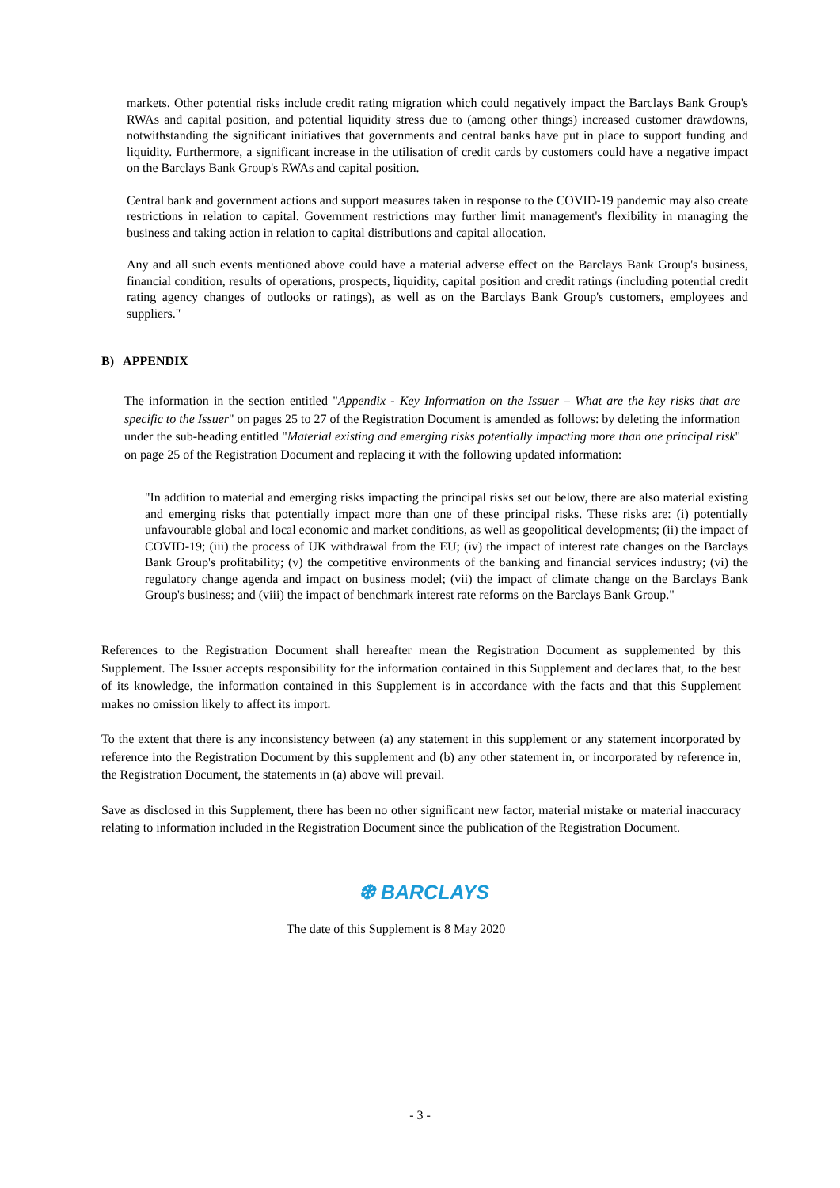markets. Other potential risks include credit rating migration which could negatively impact the Barclays Bank Group's RWAs and capital position, and potential liquidity stress due to (among other things) increased customer drawdowns, notwithstanding the significant initiatives that governments and central banks have put in place to support funding and liquidity. Furthermore, a significant increase in the utilisation of credit cards by customers could have a negative impact on the Barclays Bank Group's RWAs and capital position.
Central bank and government actions and support measures taken in response to the COVID-19 pandemic may also create restrictions in relation to capital. Government restrictions may further limit management's flexibility in managing the business and taking action in relation to capital distributions and capital allocation.
Any and all such events mentioned above could have a material adverse effect on the Barclays Bank Group's business, financial condition, results of operations, prospects, liquidity, capital position and credit ratings (including potential credit rating agency changes of outlooks or ratings), as well as on the Barclays Bank Group's customers, employees and suppliers."
B) APPENDIX
The information in the section entitled "Appendix - Key Information on the Issuer – What are the key risks that are specific to the Issuer" on pages 25 to 27 of the Registration Document is amended as follows: by deleting the information under the sub-heading entitled "Material existing and emerging risks potentially impacting more than one principal risk" on page 25 of the Registration Document and replacing it with the following updated information:
"In addition to material and emerging risks impacting the principal risks set out below, there are also material existing and emerging risks that potentially impact more than one of these principal risks. These risks are: (i) potentially unfavourable global and local economic and market conditions, as well as geopolitical developments; (ii) the impact of COVID-19; (iii) the process of UK withdrawal from the EU; (iv) the impact of interest rate changes on the Barclays Bank Group's profitability; (v) the competitive environments of the banking and financial services industry; (vi) the regulatory change agenda and impact on business model; (vii) the impact of climate change on the Barclays Bank Group's business; and (viii) the impact of benchmark interest rate reforms on the Barclays Bank Group."
References to the Registration Document shall hereafter mean the Registration Document as supplemented by this Supplement. The Issuer accepts responsibility for the information contained in this Supplement and declares that, to the best of its knowledge, the information contained in this Supplement is in accordance with the facts and that this Supplement makes no omission likely to affect its import.
To the extent that there is any inconsistency between (a) any statement in this supplement or any statement incorporated by reference into the Registration Document by this supplement and (b) any other statement in, or incorporated by reference in, the Registration Document, the statements in (a) above will prevail.
Save as disclosed in this Supplement, there has been no other significant new factor, material mistake or material inaccuracy relating to information included in the Registration Document since the publication of the Registration Document.
❆ BARCLAYS
The date of this Supplement is 8 May 2020
- 3 -